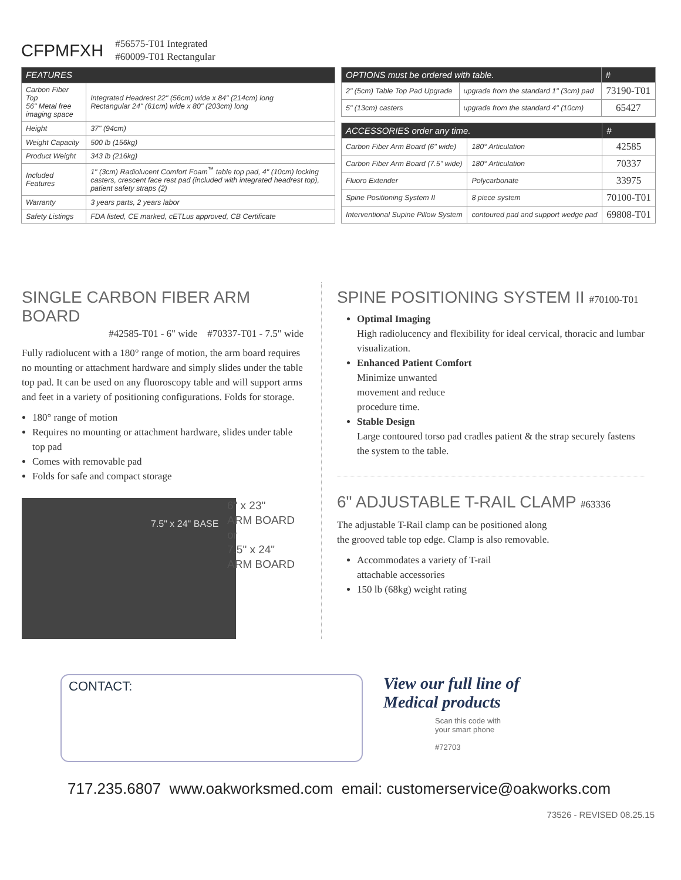CFPMFXH
#56575-T01 Integrated
#60009-T01 Rectangular
| FEATURES | |
| --- | --- |
| Carbon Fiber Top 56" Metal free imaging space | Integrated Headrest 22" (56cm) wide x 84" (214cm) long Rectangular 24" (61cm) wide x 80" (203cm) long |
| Height | 37" (94cm) |
| Weight Capacity | 500 lb (156kg) |
| Product Weight | 343 lb (216kg) |
| Included Features | 1" (3cm) Radiolucent Comfort Foam<sup>™</sup> table top pad, 4" (10cm) locking casters, crescent face rest pad (included with integrated headrest top), patient safety straps (2) |
| Warranty | 3 years parts, 2 years labor |
| Safety Listings | FDA listed, CE marked, cETLus approved, CB Certificate |
| OPTIONS must be ordered with table. | | # |
| --- | --- | --- |
| 2" (5cm) Table Top Pad Upgrade | upgrade from the standard 1" (3cm) pad | 73190-T01 |
| 5" (13cm) casters | upgrade from the standard 4" (10cm) | 65427 |
| ACCESSORIES order any time. | | # |
| --- | --- | --- |
| Carbon Fiber Arm Board (6" wide) | 180° Articulation | 42585 |
| Carbon Fiber Arm Board (7.5" wide) | 180° Articulation | 70337 |
| Fluoro Extender | Polycarbonate | 33975 |
| Spine Positioning System II | 8 piece system | 70100-T01 |
| Interventional Supine Pillow System | contoured pad and support wedge pad | 69808-T01 |
SINGLE CARBON FIBER ARM BOARD
#42585-T01 - 6" wide #70337-T01 - 7.5" wide
Fully radiolucent with a 180° range of motion, the arm board requires no mounting or attachment hardware and simply slides under the table top pad. It can be used on any fluoroscopy table and will support arms and feet in a variety of positioning configurations. Folds for storage.
180° range of motion
Requires no mounting or attachment hardware, slides under table top pad
Comes with removable pad
Folds for safe and compact storage
7.5" x 24" BASE
6" x 23"
ARM BOARD
or
7.5" x 24"
ARM BOARD
SPINE POSITIONING SYSTEM II #70100-T01
Optimal Imaging
High radiolucency and flexibility for ideal cervical, thoracic and lumbar visualization.
Enhanced Patient Comfort
Minimize unwanted
movement and reduce
procedure time.
Stable Design
Large contoured torso pad cradles patient & the strap securely fastens the system to the table.
6" ADJUSTABLE T-RAIL CLAMP #63336
The adjustable T-Rail clamp can be positioned along the grooved table top edge. Clamp is also removable.
Accommodates a variety of T-rail attachable accessories
150 lb (68kg) weight rating
CONTACT:
View our full line of
Medical products
Scan this code with
your smart phone
#72703
717.235.6807 www.oakworksmed.com email: customerservice@oakworks.com
73526 - REVISED 08.25.15